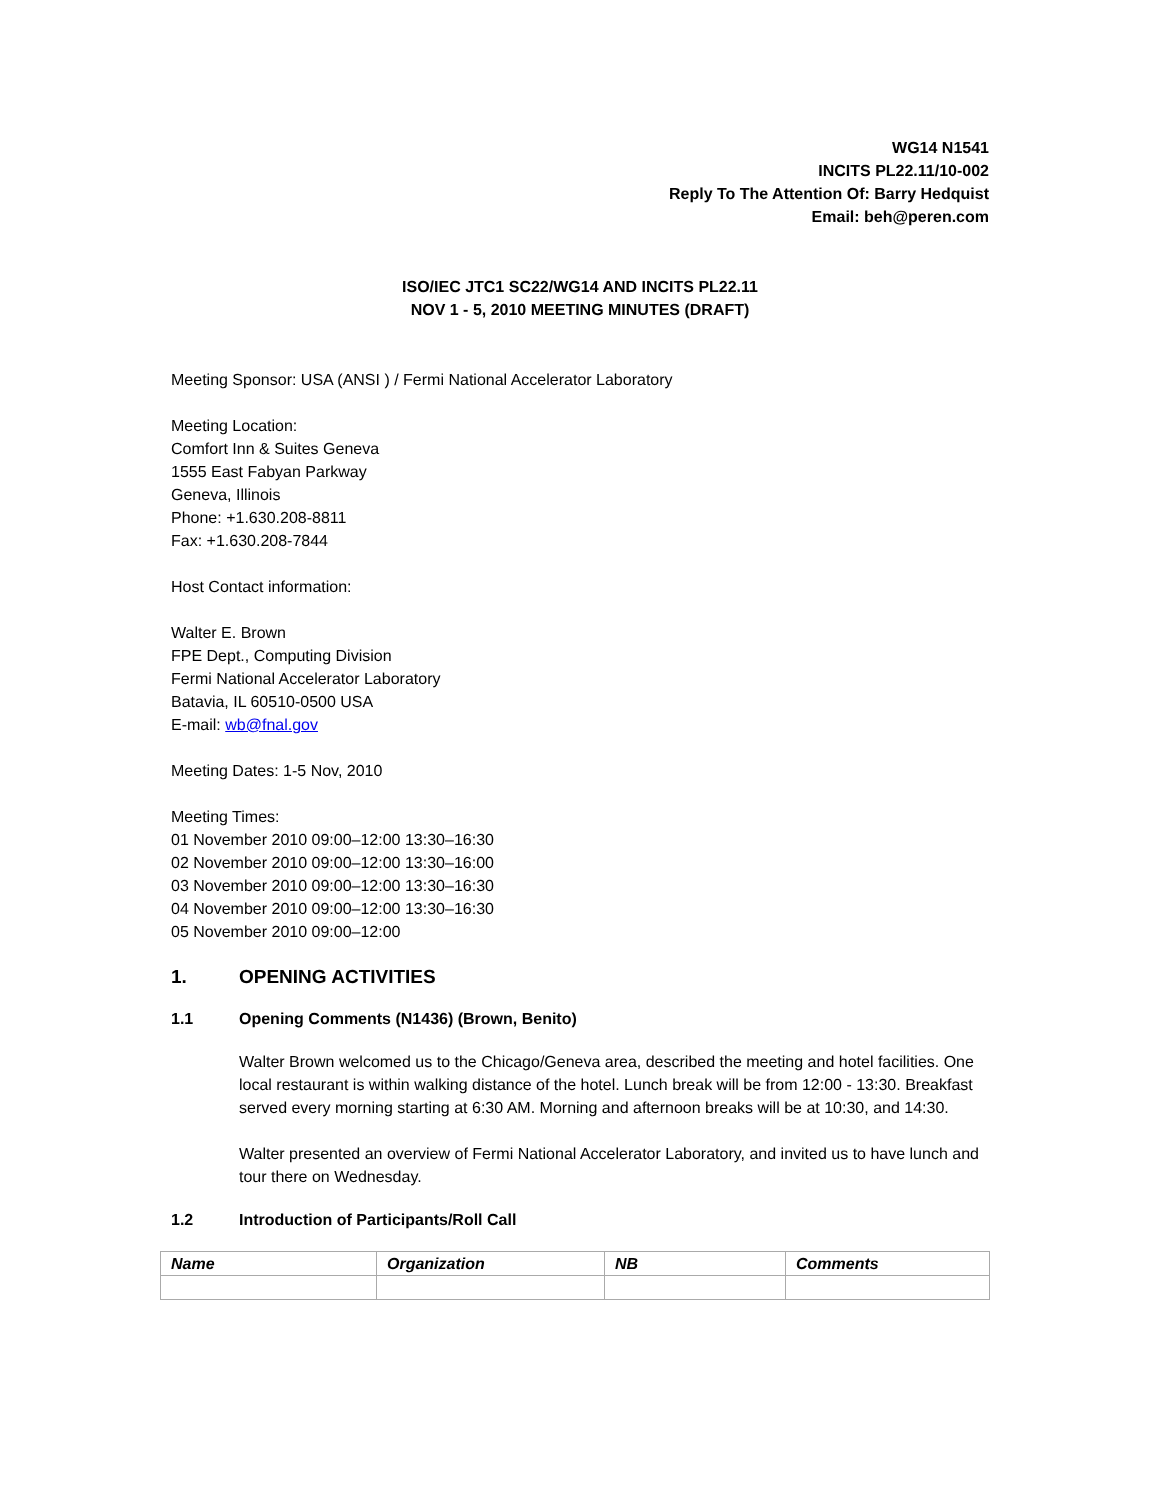WG14 N1541
INCITS PL22.11/10-002
Reply To The Attention Of: Barry Hedquist
Email: beh@peren.com
ISO/IEC JTC1 SC22/WG14 AND INCITS PL22.11
NOV 1 - 5, 2010 MEETING MINUTES (DRAFT)
Meeting Sponsor: USA (ANSI ) / Fermi National Accelerator Laboratory
Meeting Location:
Comfort Inn & Suites Geneva
1555 East Fabyan Parkway
Geneva, Illinois
Phone: +1.630.208-8811
Fax: +1.630.208-7844
Host Contact information:
Walter E. Brown
FPE Dept., Computing Division
Fermi National Accelerator Laboratory
Batavia, IL 60510-0500 USA
E-mail: wb@fnal.gov
Meeting Dates: 1-5 Nov, 2010
Meeting Times:
01 November 2010 09:00–12:00 13:30–16:30
02 November 2010 09:00–12:00 13:30–16:00
03 November 2010 09:00–12:00 13:30–16:30
04 November 2010 09:00–12:00 13:30–16:30
05 November 2010 09:00–12:00
1. OPENING ACTIVITIES
1.1 Opening Comments (N1436) (Brown, Benito)
Walter Brown welcomed us to the Chicago/Geneva area, described the meeting and hotel facilities. One local restaurant is within walking distance of the hotel. Lunch break will be from 12:00 - 13:30. Breakfast served every morning starting at 6:30 AM. Morning and afternoon breaks will be at 10:30, and 14:30.
Walter presented an overview of Fermi National Accelerator Laboratory, and invited us to have lunch and tour there on Wednesday.
1.2 Introduction of Participants/Roll Call
| Name | Organization | NB | Comments |
| --- | --- | --- | --- |